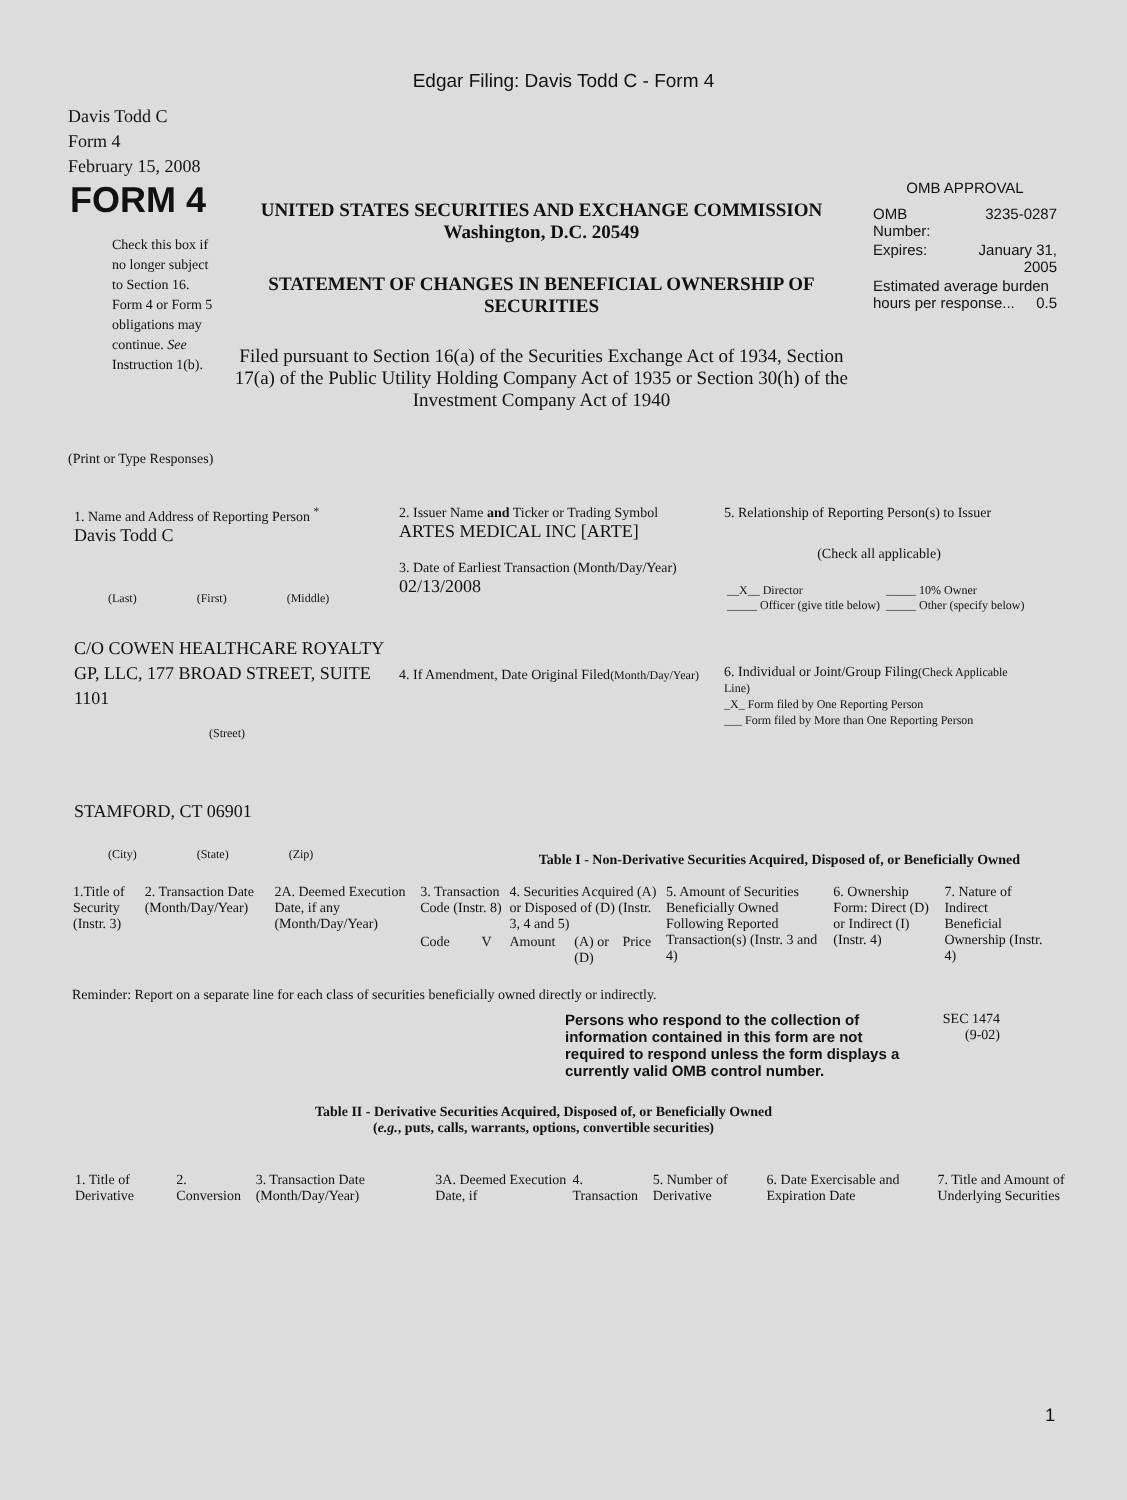Edgar Filing: Davis Todd C - Form 4
Davis Todd C
Form 4
February 15, 2008
FORM 4
Check this box if no longer subject to Section 16. Form 4 or Form 5 obligations may continue. See Instruction 1(b).
UNITED STATES SECURITIES AND EXCHANGE COMMISSION
Washington, D.C. 20549
STATEMENT OF CHANGES IN BENEFICIAL OWNERSHIP OF SECURITIES
Filed pursuant to Section 16(a) of the Securities Exchange Act of 1934, Section 17(a) of the Public Utility Holding Company Act of 1935 or Section 30(h) of the Investment Company Act of 1940
OMB APPROVAL
| OMB Number: | 3235-0287 |
| Expires: | January 31, 2005 |
| Estimated average burden hours per response... 0.5 | |
(Print or Type Responses)
1. Name and Address of Reporting Person <sup>*</sup>
Davis Todd C
(Last) (First) (Middle)
C/O COWEN HEALTHCARE ROYALTY GP, LLC, 177 BROAD STREET, SUITE 1101
(Street)
STAMFORD, CT 06901
(City) (State) (Zip)
2. Issuer Name and Ticker or Trading Symbol
ARTES MEDICAL INC [ARTE]
3. Date of Earliest Transaction (Month/Day/Year)
02/13/2008
4. If Amendment, Date Original Filed(Month/Day/Year)
5. Relationship of Reporting Person(s) to Issuer
(Check all applicable)
| __X__ Director _____ Officer (give title below) | _____ 10% Owner _____ Other (specify below) |
6. Individual or Joint/Group Filing(Check Applicable Line)
_X_ Form filed by One Reporting Person
___ Form filed by More than One Reporting Person
Table I - Non-Derivative Securities Acquired, Disposed of, or Beneficially Owned
| 1.Title of Security (Instr. 3) | 2. Transaction Date (Month/Day/Year) | 2A. Deemed Execution Date, if any (Month/Day/Year) | 3. Transaction Code (Instr. 8) | | 4. Securities Acquired (A) or Disposed of (D) (Instr. 3, 4 and 5) | | | 5. Amount of Securities Beneficially Owned Following Reported Transaction(s) (Instr. 3 and 4) | 6. Ownership Form: Direct (D) or Indirect (I) (Instr. 4) | 7. Nature of Indirect Beneficial Ownership (Instr. 4) |
| --- | --- | --- | --- | --- | --- | --- | --- | --- | --- | --- |
| | | | Code | V | Amount | (A) or (D) | Price | | | |
Reminder: Report on a separate line for each class of securities beneficially owned directly or indirectly.
Persons who respond to the collection of information contained in this form are not required to respond unless the form displays a currently valid OMB control number.
SEC 1474
(9-02)
Table II - Derivative Securities Acquired, Disposed of, or Beneficially Owned
(e.g., puts, calls, warrants, options, convertible securities)
| 1. Title of Derivative | 2. Conversion | 3. Transaction Date (Month/Day/Year) | 3A. Deemed Execution Date, if | 4. Transaction | 5. Number of Derivative | 6. Date Exercisable and Expiration Date | 7. Title and Amount of Underlying Securities |
| --- | --- | --- | --- | --- | --- | --- | --- |
1